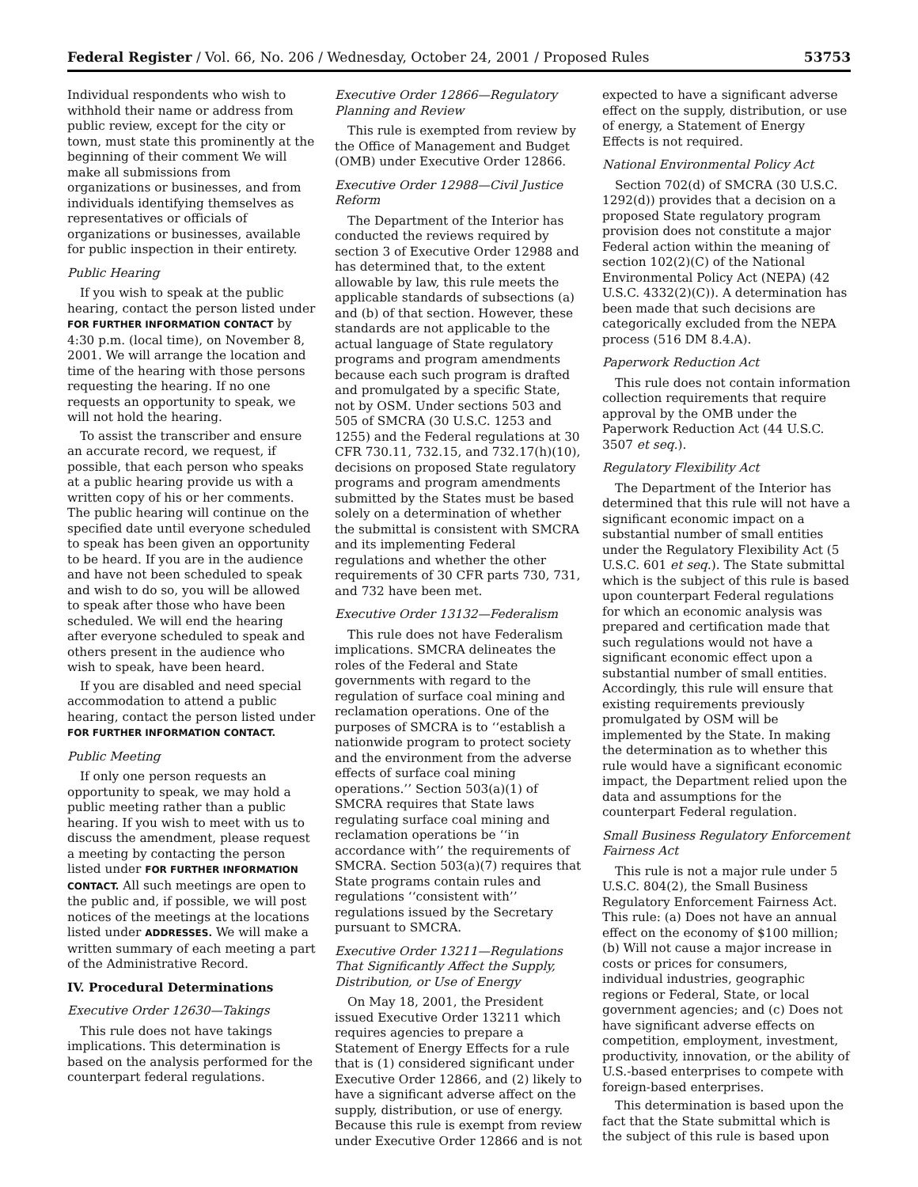Federal Register / Vol. 66, No. 206 / Wednesday, October 24, 2001 / Proposed Rules 53753
Individual respondents who wish to withhold their name or address from public review, except for the city or town, must state this prominently at the beginning of their comment We will make all submissions from organizations or businesses, and from individuals identifying themselves as representatives or officials of organizations or businesses, available for public inspection in their entirety.
Public Hearing
If you wish to speak at the public hearing, contact the person listed under FOR FURTHER INFORMATION CONTACT by 4:30 p.m. (local time), on November 8, 2001. We will arrange the location and time of the hearing with those persons requesting the hearing. If no one requests an opportunity to speak, we will not hold the hearing.
To assist the transcriber and ensure an accurate record, we request, if possible, that each person who speaks at a public hearing provide us with a written copy of his or her comments. The public hearing will continue on the specified date until everyone scheduled to speak has been given an opportunity to be heard. If you are in the audience and have not been scheduled to speak and wish to do so, you will be allowed to speak after those who have been scheduled. We will end the hearing after everyone scheduled to speak and others present in the audience who wish to speak, have been heard.
If you are disabled and need special accommodation to attend a public hearing, contact the person listed under FOR FURTHER INFORMATION CONTACT.
Public Meeting
If only one person requests an opportunity to speak, we may hold a public meeting rather than a public hearing. If you wish to meet with us to discuss the amendment, please request a meeting by contacting the person listed under FOR FURTHER INFORMATION CONTACT. All such meetings are open to the public and, if possible, we will post notices of the meetings at the locations listed under ADDRESSES. We will make a written summary of each meeting a part of the Administrative Record.
IV. Procedural Determinations
Executive Order 12630—Takings
This rule does not have takings implications. This determination is based on the analysis performed for the counterpart federal regulations.
Executive Order 12866—Regulatory Planning and Review
This rule is exempted from review by the Office of Management and Budget (OMB) under Executive Order 12866.
Executive Order 12988—Civil Justice Reform
The Department of the Interior has conducted the reviews required by section 3 of Executive Order 12988 and has determined that, to the extent allowable by law, this rule meets the applicable standards of subsections (a) and (b) of that section. However, these standards are not applicable to the actual language of State regulatory programs and program amendments because each such program is drafted and promulgated by a specific State, not by OSM. Under sections 503 and 505 of SMCRA (30 U.S.C. 1253 and 1255) and the Federal regulations at 30 CFR 730.11, 732.15, and 732.17(h)(10), decisions on proposed State regulatory programs and program amendments submitted by the States must be based solely on a determination of whether the submittal is consistent with SMCRA and its implementing Federal regulations and whether the other requirements of 30 CFR parts 730, 731, and 732 have been met.
Executive Order 13132—Federalism
This rule does not have Federalism implications. SMCRA delineates the roles of the Federal and State governments with regard to the regulation of surface coal mining and reclamation operations. One of the purposes of SMCRA is to ‘‘establish a nationwide program to protect society and the environment from the adverse effects of surface coal mining operations.’’ Section 503(a)(1) of SMCRA requires that State laws regulating surface coal mining and reclamation operations be ‘‘in accordance with’’ the requirements of SMCRA. Section 503(a)(7) requires that State programs contain rules and regulations ‘‘consistent with’’ regulations issued by the Secretary pursuant to SMCRA.
Executive Order 13211—Regulations That Significantly Affect the Supply, Distribution, or Use of Energy
On May 18, 2001, the President issued Executive Order 13211 which requires agencies to prepare a Statement of Energy Effects for a rule that is (1) considered significant under Executive Order 12866, and (2) likely to have a significant adverse affect on the supply, distribution, or use of energy. Because this rule is exempt from review under Executive Order 12866 and is not
expected to have a significant adverse effect on the supply, distribution, or use of energy, a Statement of Energy Effects is not required.
National Environmental Policy Act
Section 702(d) of SMCRA (30 U.S.C. 1292(d)) provides that a decision on a proposed State regulatory program provision does not constitute a major Federal action within the meaning of section 102(2)(C) of the National Environmental Policy Act (NEPA) (42 U.S.C. 4332(2)(C)). A determination has been made that such decisions are categorically excluded from the NEPA process (516 DM 8.4.A).
Paperwork Reduction Act
This rule does not contain information collection requirements that require approval by the OMB under the Paperwork Reduction Act (44 U.S.C. 3507 et seq.).
Regulatory Flexibility Act
The Department of the Interior has determined that this rule will not have a significant economic impact on a substantial number of small entities under the Regulatory Flexibility Act (5 U.S.C. 601 et seq.). The State submittal which is the subject of this rule is based upon counterpart Federal regulations for which an economic analysis was prepared and certification made that such regulations would not have a significant economic effect upon a substantial number of small entities. Accordingly, this rule will ensure that existing requirements previously promulgated by OSM will be implemented by the State. In making the determination as to whether this rule would have a significant economic impact, the Department relied upon the data and assumptions for the counterpart Federal regulation.
Small Business Regulatory Enforcement Fairness Act
This rule is not a major rule under 5 U.S.C. 804(2), the Small Business Regulatory Enforcement Fairness Act. This rule: (a) Does not have an annual effect on the economy of $100 million; (b) Will not cause a major increase in costs or prices for consumers, individual industries, geographic regions or Federal, State, or local government agencies; and (c) Does not have significant adverse effects on competition, employment, investment, productivity, innovation, or the ability of U.S.-based enterprises to compete with foreign-based enterprises.
This determination is based upon the fact that the State submittal which is the subject of this rule is based upon